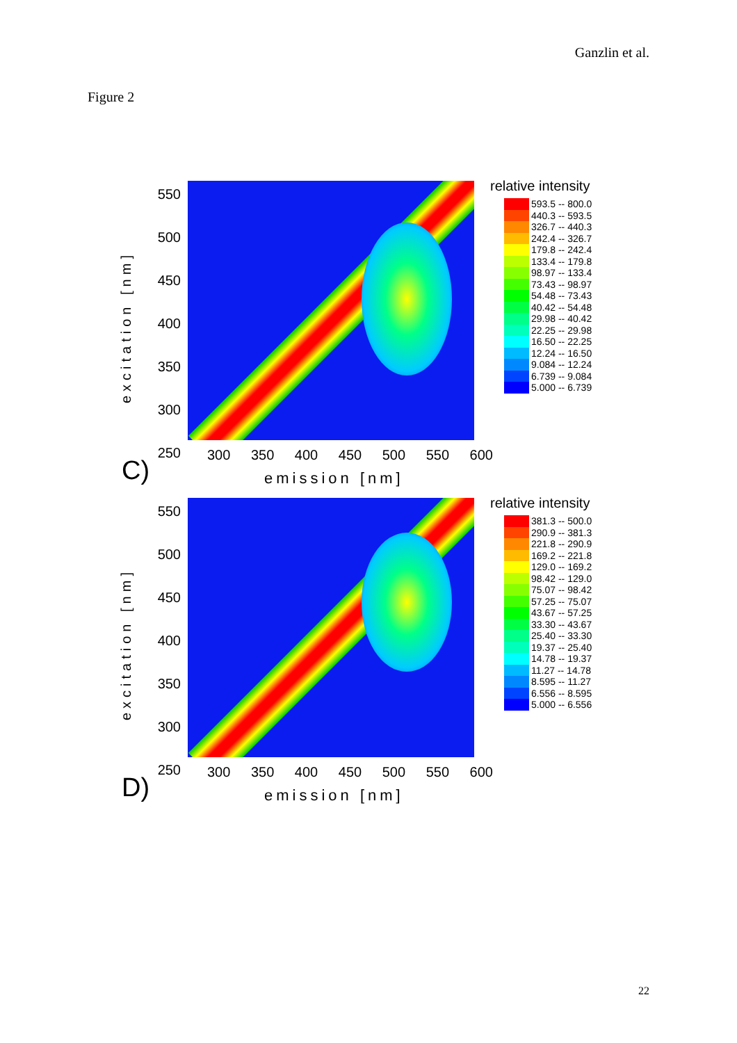Ganzlin et al.
Figure 2
excitation [nm]
550
500
450
400
350
300
250
300 350 400 450 500 550 600
emission [nm]
C)
relative intensity
| | 593.5 -- 800.0 |
| | 440.3 -- 593.5 |
| | 326.7 -- 440.3 |
| | 242.4 -- 326.7 |
| | 179.8 -- 242.4 |
| | 133.4 -- 179.8 |
| | 98.97 -- 133.4 |
| | 73.43 -- 98.97 |
| | 54.48 -- 73.43 |
| | 40.42 -- 54.48 |
| | 29.98 -- 40.42 |
| | 22.25 -- 29.98 |
| | 16.50 -- 22.25 |
| | 12.24 -- 16.50 |
| | 9.084 -- 12.24 |
| | 6.739 -- 9.084 |
| | 5.000 -- 6.739 |
excitation [nm]
550
500
450
400
350
300
250
300 350 400 450 500 550 600
emission [nm]
D)
relative intensity
| | 381.3 -- 500.0 |
| | 290.9 -- 381.3 |
| | 221.8 -- 290.9 |
| | 169.2 -- 221.8 |
| | 129.0 -- 169.2 |
| | 98.42 -- 129.0 |
| | 75.07 -- 98.42 |
| | 57.25 -- 75.07 |
| | 43.67 -- 57.25 |
| | 33.30 -- 43.67 |
| | 25.40 -- 33.30 |
| | 19.37 -- 25.40 |
| | 14.78 -- 19.37 |
| | 11.27 -- 14.78 |
| | 8.595 -- 11.27 |
| | 6.556 -- 8.595 |
| | 5.000 -- 6.556 |
22